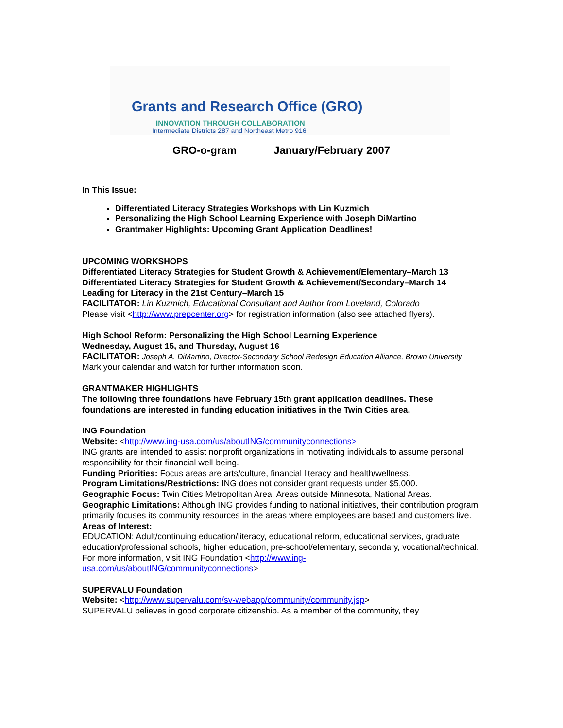Grants and Research Office (GRO)
INNOVATION THROUGH COLLABORATION
Intermediate Districts 287 and Northeast Metro 916
GRO-o-gram January/February 2007
In This Issue:
Differentiated Literacy Strategies Workshops with Lin Kuzmich
Personalizing the High School Learning Experience with Joseph DiMartino
Grantmaker Highlights: Upcoming Grant Application Deadlines!
UPCOMING WORKSHOPS
Differentiated Literacy Strategies for Student Growth & Achievement/Elementary–March 13
Differentiated Literacy Strategies for Student Growth & Achievement/Secondary–March 14
Leading for Literacy in the 21st Century–March 15
FACILITATOR: Lin Kuzmich, Educational Consultant and Author from Loveland, Colorado
Please visit <http://www.prepcenter.org> for registration information (also see attached flyers).
High School Reform: Personalizing the High School Learning Experience
Wednesday, August 15, and Thursday, August 16
FACILITATOR: Joseph A. DiMartino, Director-Secondary School Redesign Education Alliance, Brown University
Mark your calendar and watch for further information soon.
GRANTMAKER HIGHLIGHTS
The following three foundations have February 15th grant application deadlines. These foundations are interested in funding education initiatives in the Twin Cities area.
ING Foundation
Website: <http://www.ing-usa.com/us/aboutING/communityconnections>
ING grants are intended to assist nonprofit organizations in motivating individuals to assume personal responsibility for their financial well-being.
Funding Priorities: Focus areas are arts/culture, financial literacy and health/wellness.
Program Limitations/Restrictions: ING does not consider grant requests under $5,000.
Geographic Focus: Twin Cities Metropolitan Area, Areas outside Minnesota, National Areas.
Geographic Limitations: Although ING provides funding to national initiatives, their contribution program primarily focuses its community resources in the areas where employees are based and customers live.
Areas of Interest:
EDUCATION: Adult/continuing education/literacy, educational reform, educational services, graduate education/professional schools, higher education, pre-school/elementary, secondary, vocational/technical.
For more information, visit ING Foundation <http://www.ing-
usa.com/us/aboutING/communityconnections>
SUPERVALU Foundation
Website: <http://www.supervalu.com/sv-webapp/community/community.jsp>
SUPERVALU believes in good corporate citizenship. As a member of the community, they